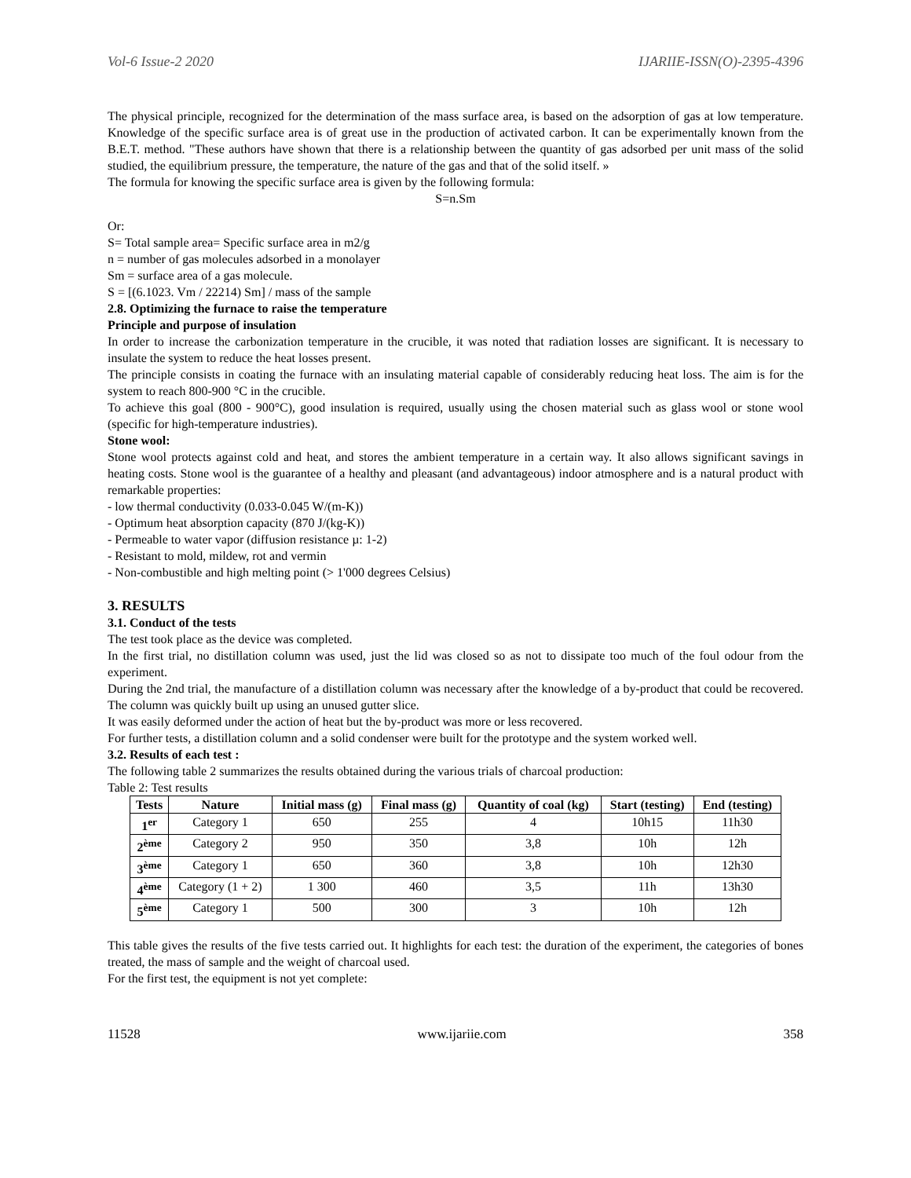Vol-6 Issue-2 2020 IJARIIE-ISSN(O)-2395-4396
The physical principle, recognized for the determination of the mass surface area, is based on the adsorption of gas at low temperature. Knowledge of the specific surface area is of great use in the production of activated carbon. It can be experimentally known from the B.E.T. method. "These authors have shown that there is a relationship between the quantity of gas adsorbed per unit mass of the solid studied, the equilibrium pressure, the temperature, the nature of the gas and that of the solid itself. »
The formula for knowing the specific surface area is given by the following formula:
S=n.Sm
Or:
S= Total sample area= Specific surface area in m2/g
n = number of gas molecules adsorbed in a monolayer
Sm = surface area of a gas molecule.
S = [(6.1023. Vm / 22214) Sm] / mass of the sample
2.8. Optimizing the furnace to raise the temperature
Principle and purpose of insulation
In order to increase the carbonization temperature in the crucible, it was noted that radiation losses are significant. It is necessary to insulate the system to reduce the heat losses present.
The principle consists in coating the furnace with an insulating material capable of considerably reducing heat loss. The aim is for the system to reach 800-900 °C in the crucible.
To achieve this goal (800 - 900°C), good insulation is required, usually using the chosen material such as glass wool or stone wool (specific for high-temperature industries).
Stone wool:
Stone wool protects against cold and heat, and stores the ambient temperature in a certain way. It also allows significant savings in heating costs. Stone wool is the guarantee of a healthy and pleasant (and advantageous) indoor atmosphere and is a natural product with remarkable properties:
- low thermal conductivity (0.033-0.045 W/(m-K))
- Optimum heat absorption capacity (870 J/(kg-K))
- Permeable to water vapor (diffusion resistance µ: 1-2)
- Resistant to mold, mildew, rot and vermin
- Non-combustible and high melting point (> 1'000 degrees Celsius)
3. RESULTS
3.1. Conduct of the tests
The test took place as the device was completed.
In the first trial, no distillation column was used, just the lid was closed so as not to dissipate too much of the foul odour from the experiment.
During the 2nd trial, the manufacture of a distillation column was necessary after the knowledge of a by-product that could be recovered. The column was quickly built up using an unused gutter slice.
It was easily deformed under the action of heat but the by-product was more or less recovered.
For further tests, a distillation column and a solid condenser were built for the prototype and the system worked well.
3.2. Results of each test :
The following table 2 summarizes the results obtained during the various trials of charcoal production:
Table 2: Test results
| Tests | Nature | Initial mass (g) | Final mass (g) | Quantity of coal (kg) | Start (testing) | End (testing) |
| --- | --- | --- | --- | --- | --- | --- |
| 1<sup>er</sup> | Category 1 | 650 | 255 | 4 | 10h15 | 11h30 |
| 2<sup>ème</sup> | Category 2 | 950 | 350 | 3,8 | 10h | 12h |
| 3<sup>ème</sup> | Category 1 | 650 | 360 | 3,8 | 10h | 12h30 |
| 4<sup>ème</sup> | Category (1 + 2) | 1 300 | 460 | 3,5 | 11h | 13h30 |
| 5<sup>ème</sup> | Category 1 | 500 | 300 | 3 | 10h | 12h |
This table gives the results of the five tests carried out. It highlights for each test: the duration of the experiment, the categories of bones treated, the mass of sample and the weight of charcoal used.
For the first test, the equipment is not yet complete:
11528 www.ijariie.com 358